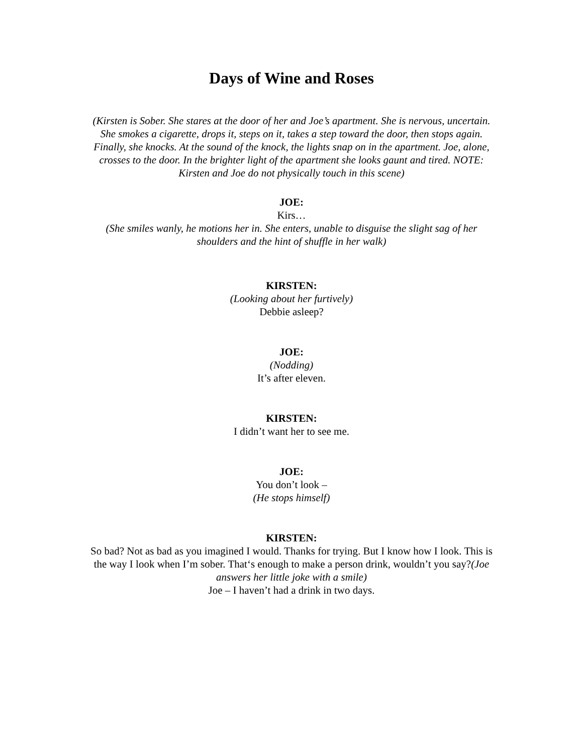Days of Wine and Roses
(Kirsten is Sober. She stares at the door of her and Joe’s apartment. She is nervous, uncertain. She smokes a cigarette, drops it, steps on it, takes a step toward the door, then stops again. Finally, she knocks. At the sound of the knock, the lights snap on in the apartment. Joe, alone, crosses to the door. In the brighter light of the apartment she looks gaunt and tired. NOTE: Kirsten and Joe do not physically touch in this scene)
JOE:
Kirs…
(She smiles wanly, he motions her in. She enters, unable to disguise the slight sag of her shoulders and the hint of shuffle in her walk)
KIRSTEN:
(Looking about her furtively)
Debbie asleep?
JOE:
(Nodding)
It’s after eleven.
KIRSTEN:
I didn’t want her to see me.
JOE:
You don’t look –
(He stops himself)
KIRSTEN:
So bad? Not as bad as you imagined I would. Thanks for trying. But I know how I look. This is the way I look when I’m sober. That‘s enough to make a person drink, wouldn’t you say?(Joe answers her little joke with a smile)
Joe – I haven’t had a drink in two days.